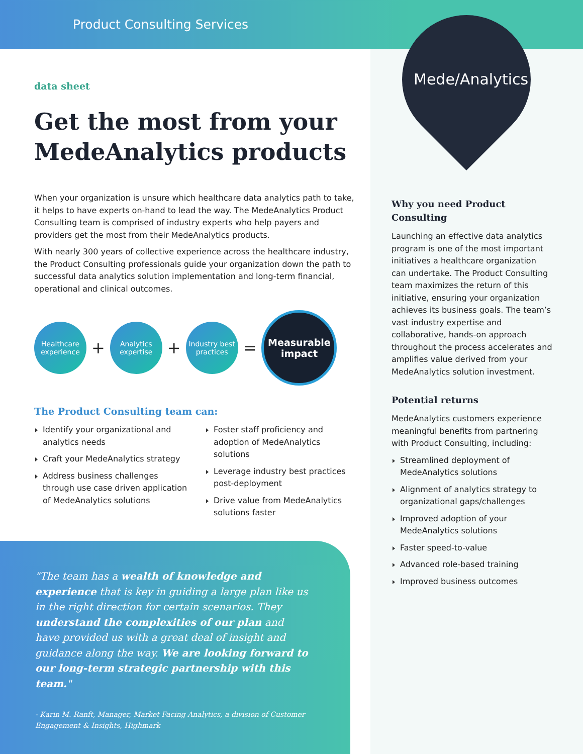Product Consulting Services
Mede/Analytics
data sheet
Get the most from your MedeAnalytics products
When your organization is unsure which healthcare data analytics path to take, it helps to have experts on-hand to lead the way. The MedeAnalytics Product Consulting team is comprised of industry experts who help payers and providers get the most from their MedeAnalytics products.
With nearly 300 years of collective experience across the healthcare industry, the Product Consulting professionals guide your organization down the path to successful data analytics solution implementation and long-term financial, operational and clinical outcomes.
Healthcare experience
+
Analytics expertise
+
Industry best practices
=
Measurable impact
The Product Consulting team can:
Identify your organizational and analytics needs
Craft your MedeAnalytics strategy
Address business challenges through use case driven application of MedeAnalytics solutions
Foster staff proficiency and adoption of MedeAnalytics solutions
Leverage industry best practices post-deployment
Drive value from MedeAnalytics solutions faster
"The team has a wealth of knowledge and experience that is key in guiding a large plan like us in the right direction for certain scenarios. They understand the complexities of our plan and have provided us with a great deal of insight and guidance along the way. We are looking forward to our long-term strategic partnership with this team."
- Karin M. Ranft, Manager, Market Facing Analytics, a division of Customer Engagement & Insights, Highmark
Why you need Product Consulting
Launching an effective data analytics program is one of the most important initiatives a healthcare organization can undertake. The Product Consulting team maximizes the return of this initiative, ensuring your organization achieves its business goals. The team’s vast industry expertise and collaborative, hands-on approach throughout the process accelerates and amplifies value derived from your MedeAnalytics solution investment.
Potential returns
MedeAnalytics customers experience meaningful benefits from partnering with Product Consulting, including:
Streamlined deployment of MedeAnalytics solutions
Alignment of analytics strategy to organizational gaps/challenges
Improved adoption of your MedeAnalytics solutions
Faster speed-to-value
Advanced role-based training
Improved business outcomes